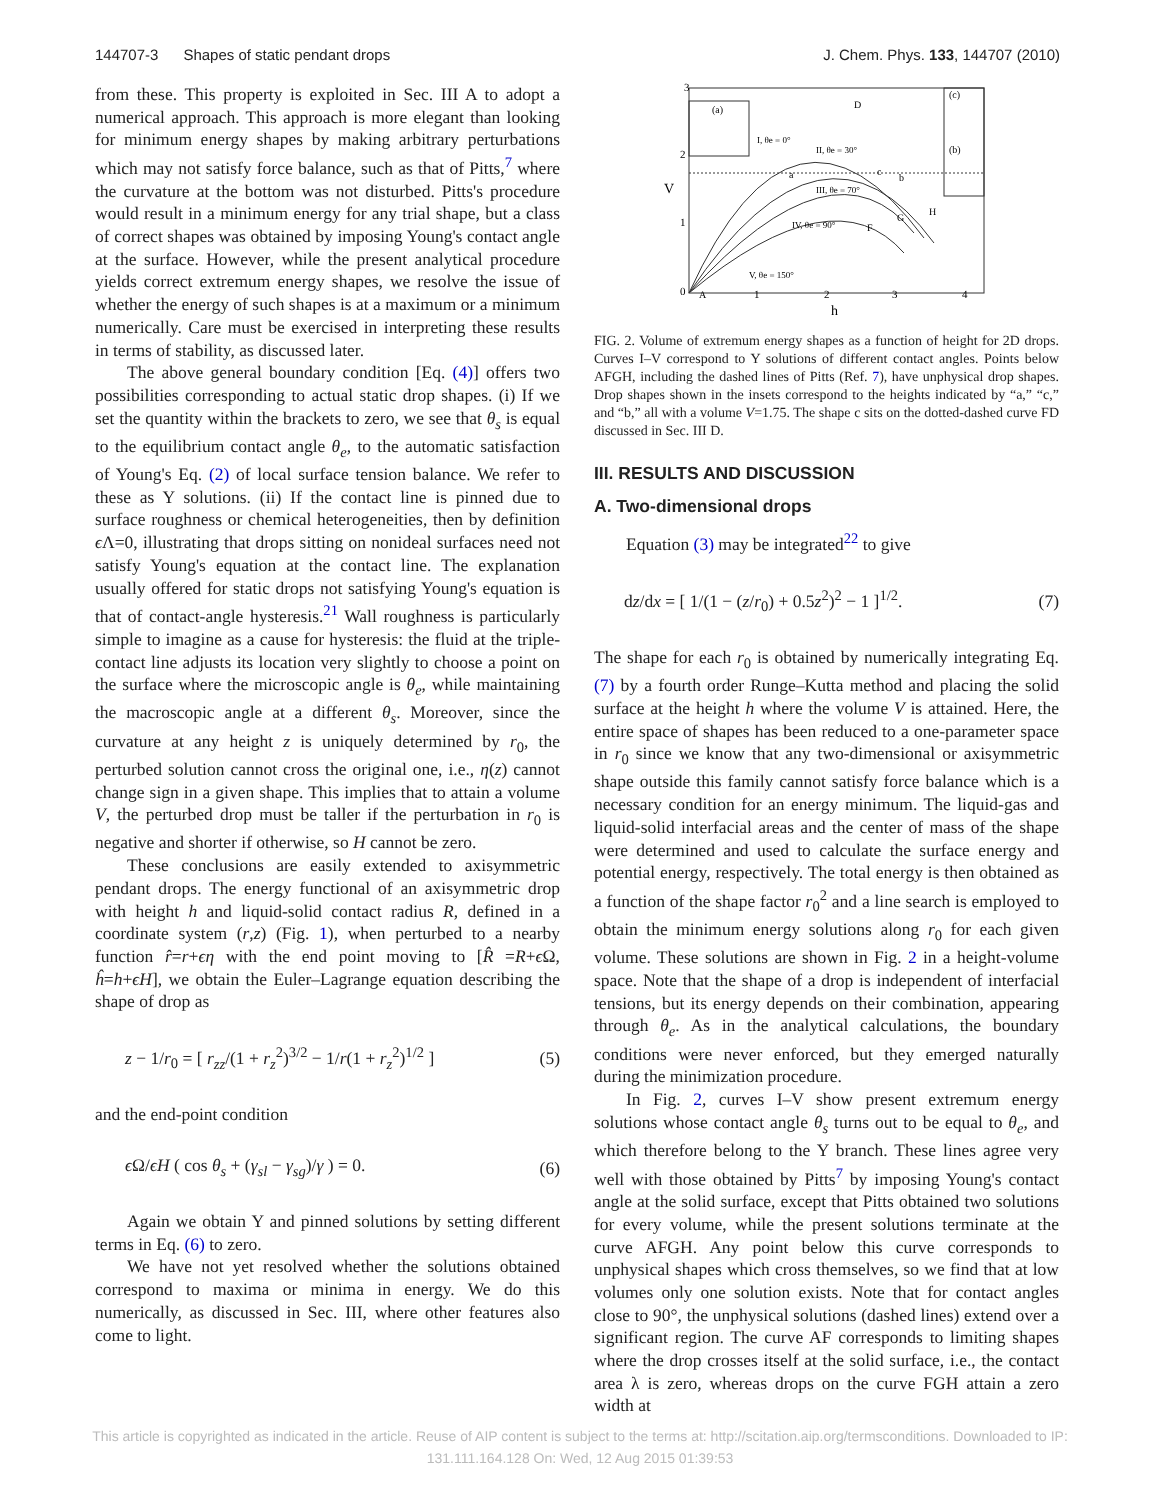144707-3 Shapes of static pendant drops J. Chem. Phys. 133, 144707 (2010)
from these. This property is exploited in Sec. III A to adopt a numerical approach. This approach is more elegant than looking for minimum energy shapes by making arbitrary perturbations which may not satisfy force balance, such as that of Pitts,<sup>7</sup> where the curvature at the bottom was not disturbed. Pitts's procedure would result in a minimum energy for any trial shape, but a class of correct shapes was obtained by imposing Young's contact angle at the surface. However, while the present analytical procedure yields correct extremum energy shapes, we resolve the issue of whether the energy of such shapes is at a maximum or a minimum numerically. Care must be exercised in interpreting these results in terms of stability, as discussed later.
The above general boundary condition [Eq. (4)] offers two possibilities corresponding to actual static drop shapes. (i) If we set the quantity within the brackets to zero, we see that θ<sub>s</sub> is equal to the equilibrium contact angle θ<sub>e</sub>, to the automatic satisfaction of Young's Eq. (2) of local surface tension balance. We refer to these as Y solutions. (ii) If the contact line is pinned due to surface roughness or chemical heterogeneities, then by definition ϵ Λ=0, illustrating that drops sitting on nonideal surfaces need not satisfy Young's equation at the contact line. The explanation usually offered for static drops not satisfying Young's equation is that of contact-angle hysteresis.<sup>21</sup> Wall roughness is particularly simple to imagine as a cause for hysteresis: the fluid at the triple-contact line adjusts its location very slightly to choose a point on the surface where the microscopic angle is θ<sub>e</sub>, while maintaining the macroscopic angle at a different θ<sub>s</sub>. Moreover, since the curvature at any height z is uniquely determined by r<sub>0</sub>, the perturbed solution cannot cross the original one, i.e., η(z) cannot change sign in a given shape. This implies that to attain a volume V, the perturbed drop must be taller if the perturbation in r<sub>0</sub> is negative and shorter if otherwise, so H cannot be zero.
These conclusions are easily extended to axisymmetric pendant drops. The energy functional of an axisymmetric drop with height h and liquid-solid contact radius R, defined in a coordinate system (r,z) (Fig. 1), when perturbed to a nearby function r̂=r+ϵη with the end point moving to [R̂ =R+ϵ Ω, ĥ=h+ϵH], we obtain the Euler–Lagrange equation describing the shape of drop as
z − 1/r<sub>0</sub> = [ r<sub>zz</sub>/(1 + r<sub>z</sub><sup>2</sup>)<sup>3/2</sup> − 1/r(1 + r<sub>z</sub><sup>2</sup>)<sup>1/2</sup> ] (5)
and the end-point condition
ϵ Ω/ϵH ( cos θ<sub>s</sub> + (γ<sub>sl</sub> − γ<sub>sg</sub>)/γ ) = 0. (6)
Again we obtain Y and pinned solutions by setting different terms in Eq. (6) to zero.
We have not yet resolved whether the solutions obtained correspond to maxima or minima in energy. We do this numerically, as discussed in Sec. III, where other features also come to light.
3
2
1
0
V
h
1
2
3
4
(a)
(c)
(b)
I, θe = 0°
II, θe = 30°
III, θe = 70°
IV, θe = 90°
V, θe = 150°
D
A
a
c
b
F
G
H
FIG. 2. Volume of extremum energy shapes as a function of height for 2D drops. Curves I–V correspond to Y solutions of different contact angles. Points below AFGH, including the dashed lines of Pitts (Ref. 7), have unphysical drop shapes. Drop shapes shown in the insets correspond to the heights indicated by “a,” “c,” and “b,” all with a volume V=1.75. The shape c sits on the dotted-dashed curve FD discussed in Sec. III D.
III. RESULTS AND DISCUSSION
A. Two-dimensional drops
Equation (3) may be integrated<sup>22</sup> to give
dz/dx = [ 1/(1 − (z/r<sub>0</sub>) + 0.5z<sup>2</sup>)<sup>2</sup> − 1 ]<sup>1/2</sup>. (7)
The shape for each r<sub>0</sub> is obtained by numerically integrating Eq. (7) by a fourth order Runge–Kutta method and placing the solid surface at the height h where the volume V is attained. Here, the entire space of shapes has been reduced to a one-parameter space in r<sub>0</sub> since we know that any two-dimensional or axisymmetric shape outside this family cannot satisfy force balance which is a necessary condition for an energy minimum. The liquid-gas and liquid-solid interfacial areas and the center of mass of the shape were determined and used to calculate the surface energy and potential energy, respectively. The total energy is then obtained as a function of the shape factor r<sub>0</sub><sup>2</sup> and a line search is employed to obtain the minimum energy solutions along r<sub>0</sub> for each given volume. These solutions are shown in Fig. 2 in a height-volume space. Note that the shape of a drop is independent of interfacial tensions, but its energy depends on their combination, appearing through θ<sub>e</sub>. As in the analytical calculations, the boundary conditions were never enforced, but they emerged naturally during the minimization procedure.
In Fig. 2, curves I–V show present extremum energy solutions whose contact angle θ<sub>s</sub> turns out to be equal to θ<sub>e</sub>, and which therefore belong to the Y branch. These lines agree very well with those obtained by Pitts<sup>7</sup> by imposing Young's contact angle at the solid surface, except that Pitts obtained two solutions for every volume, while the present solutions terminate at the curve AFGH. Any point below this curve corresponds to unphysical shapes which cross themselves, so we find that at low volumes only one solution exists. Note that for contact angles close to 90°, the unphysical solutions (dashed lines) extend over a significant region. The curve AF corresponds to limiting shapes where the drop crosses itself at the solid surface, i.e., the contact area λ is zero, whereas drops on the curve FGH attain a zero width at
This article is copyrighted as indicated in the article. Reuse of AIP content is subject to the terms at: http://scitation.aip.org/termsconditions. Downloaded to IP:
131.111.164.128 On: Wed, 12 Aug 2015 01:39:53